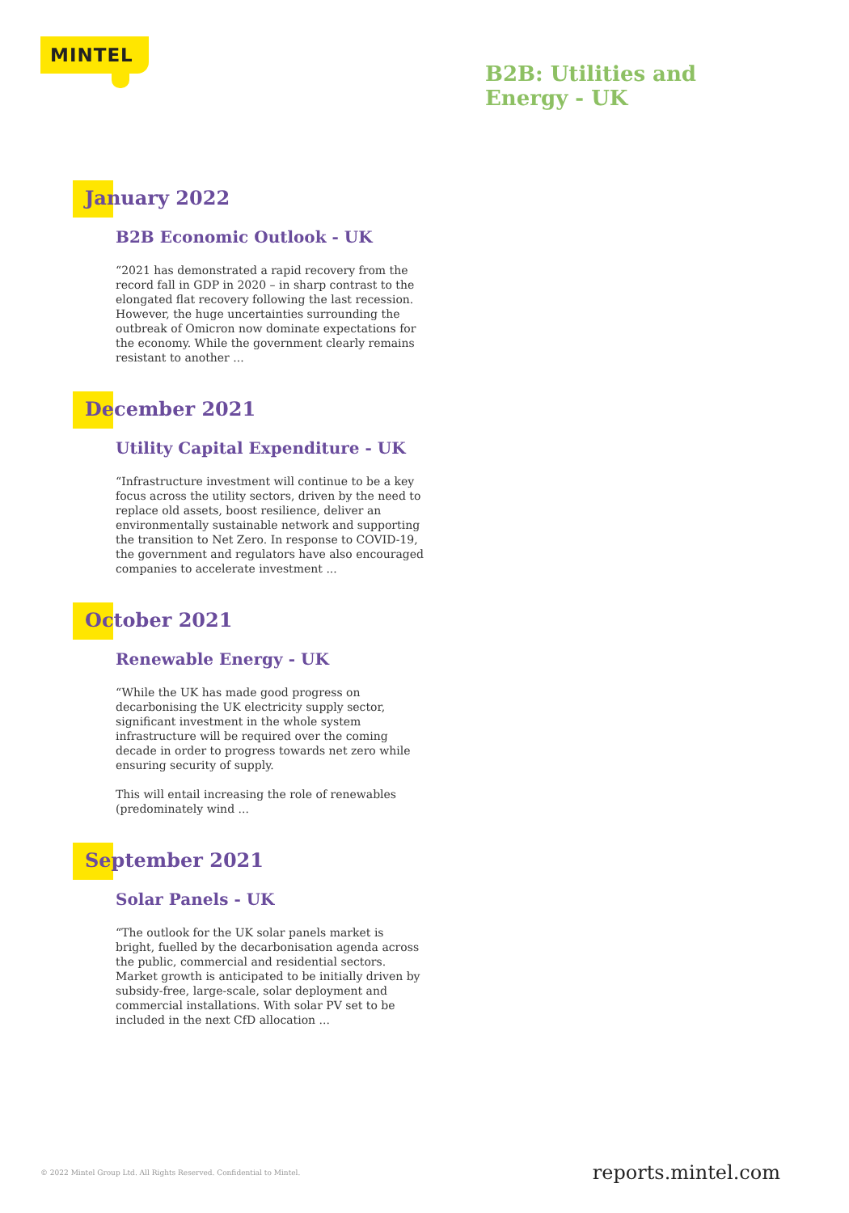MINTEL
B2B: Utilities and
Energy - UK
January 2022
B2B Economic Outlook - UK
“2021 has demonstrated a rapid recovery from the record fall in GDP in 2020 – in sharp contrast to the elongated flat recovery following the last recession. However, the huge uncertainties surrounding the outbreak of Omicron now dominate expectations for the economy. While the government clearly remains resistant to another ...
December 2021
Utility Capital Expenditure - UK
“Infrastructure investment will continue to be a key focus across the utility sectors, driven by the need to replace old assets, boost resilience, deliver an environmentally sustainable network and supporting the transition to Net Zero. In response to COVID-19, the government and regulators have also encouraged companies to accelerate investment ...
October 2021
Renewable Energy - UK
“While the UK has made good progress on decarbonising the UK electricity supply sector, significant investment in the whole system infrastructure will be required over the coming decade in order to progress towards net zero while ensuring security of supply.
This will entail increasing the role of renewables (predominately wind ...
September 2021
Solar Panels - UK
“The outlook for the UK solar panels market is bright, fuelled by the decarbonisation agenda across the public, commercial and residential sectors. Market growth is anticipated to be initially driven by subsidy-free, large-scale, solar deployment and commercial installations. With solar PV set to be included in the next CfD allocation ...
© 2022 Mintel Group Ltd. All Rights Reserved. Confidential to Mintel.
reports.mintel.com